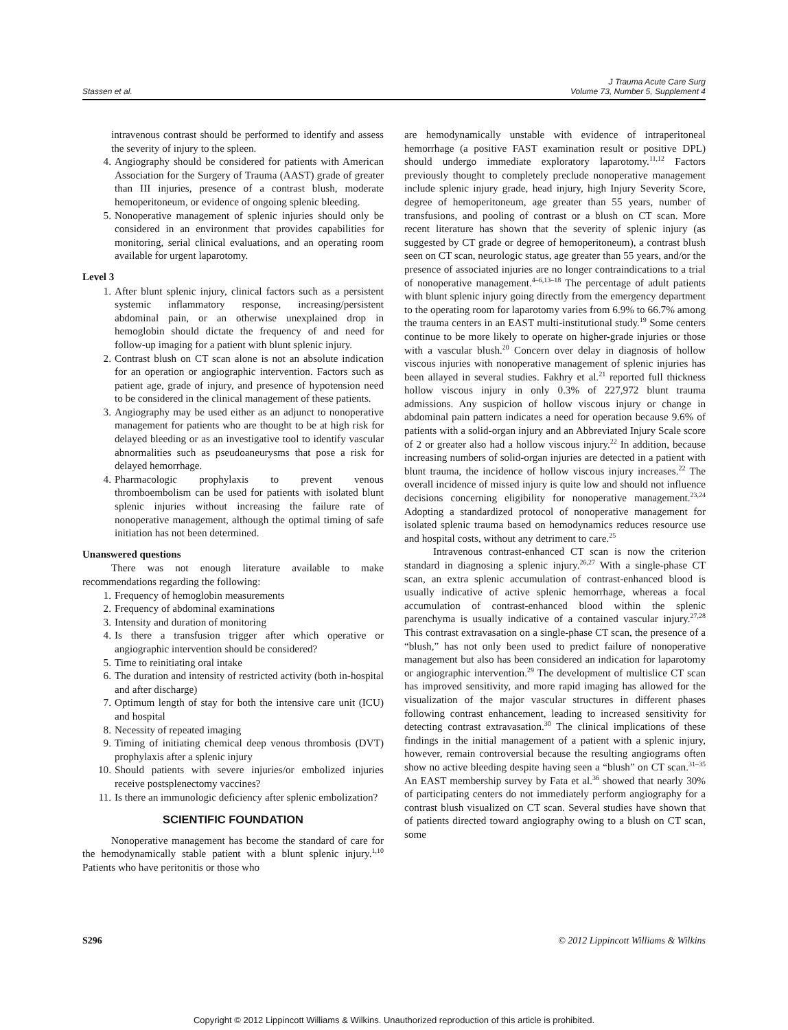Stassen et al. J Trauma Acute Care Surg
Volume 73, Number 5, Supplement 4
intravenous contrast should be performed to identify and assess the severity of injury to the spleen.
4. Angiography should be considered for patients with American Association for the Surgery of Trauma (AAST) grade of greater than III injuries, presence of a contrast blush, moderate hemoperitoneum, or evidence of ongoing splenic bleeding.
5. Nonoperative management of splenic injuries should only be considered in an environment that provides capabilities for monitoring, serial clinical evaluations, and an operating room available for urgent laparotomy.
Level 3
1. After blunt splenic injury, clinical factors such as a persistent systemic inflammatory response, increasing/persistent abdominal pain, or an otherwise unexplained drop in hemoglobin should dictate the frequency of and need for follow-up imaging for a patient with blunt splenic injury.
2. Contrast blush on CT scan alone is not an absolute indication for an operation or angiographic intervention. Factors such as patient age, grade of injury, and presence of hypotension need to be considered in the clinical management of these patients.
3. Angiography may be used either as an adjunct to nonoperative management for patients who are thought to be at high risk for delayed bleeding or as an investigative tool to identify vascular abnormalities such as pseudoaneurysms that pose a risk for delayed hemorrhage.
4. Pharmacologic prophylaxis to prevent venous thromboembolism can be used for patients with isolated blunt splenic injuries without increasing the failure rate of nonoperative management, although the optimal timing of safe initiation has not been determined.
Unanswered questions
There was not enough literature available to make recommendations regarding the following:
1. Frequency of hemoglobin measurements
2. Frequency of abdominal examinations
3. Intensity and duration of monitoring
4. Is there a transfusion trigger after which operative or angiographic intervention should be considered?
5. Time to reinitiating oral intake
6. The duration and intensity of restricted activity (both in-hospital and after discharge)
7. Optimum length of stay for both the intensive care unit (ICU) and hospital
8. Necessity of repeated imaging
9. Timing of initiating chemical deep venous thrombosis (DVT) prophylaxis after a splenic injury
10. Should patients with severe injuries/or embolized injuries receive postsplenectomy vaccines?
11. Is there an immunologic deficiency after splenic embolization?
SCIENTIFIC FOUNDATION
Nonoperative management has become the standard of care for the hemodynamically stable patient with a blunt splenic injury.<sup>1,10</sup> Patients who have peritonitis or those who
are hemodynamically unstable with evidence of intraperitoneal hemorrhage (a positive FAST examination result or positive DPL) should undergo immediate exploratory laparotomy.<sup>11,12</sup> Factors previously thought to completely preclude nonoperative management include splenic injury grade, head injury, high Injury Severity Score, degree of hemoperitoneum, age greater than 55 years, number of transfusions, and pooling of contrast or a blush on CT scan. More recent literature has shown that the severity of splenic injury (as suggested by CT grade or degree of hemoperitoneum), a contrast blush seen on CT scan, neurologic status, age greater than 55 years, and/or the presence of associated injuries are no longer contraindications to a trial of nonoperative management.<sup>4–6,13–18</sup> The percentage of adult patients with blunt splenic injury going directly from the emergency department to the operating room for laparotomy varies from 6.9% to 66.7% among the trauma centers in an EAST multi-institutional study.<sup>19</sup> Some centers continue to be more likely to operate on higher-grade injuries or those with a vascular blush.<sup>20</sup> Concern over delay in diagnosis of hollow viscous injuries with nonoperative management of splenic injuries has been allayed in several studies. Fakhry et al.<sup>21</sup> reported full thickness hollow viscous injury in only 0.3% of 227,972 blunt trauma admissions. Any suspicion of hollow viscous injury or change in abdominal pain pattern indicates a need for operation because 9.6% of patients with a solid-organ injury and an Abbreviated Injury Scale score of 2 or greater also had a hollow viscous injury.<sup>22</sup> In addition, because increasing numbers of solid-organ injuries are detected in a patient with blunt trauma, the incidence of hollow viscous injury increases.<sup>22</sup> The overall incidence of missed injury is quite low and should not influence decisions concerning eligibility for nonoperative management.<sup>23,24</sup> Adopting a standardized protocol of nonoperative management for isolated splenic trauma based on hemodynamics reduces resource use and hospital costs, without any detriment to care.<sup>25</sup>
Intravenous contrast-enhanced CT scan is now the criterion standard in diagnosing a splenic injury.<sup>26,27</sup> With a single-phase CT scan, an extra splenic accumulation of contrast-enhanced blood is usually indicative of active splenic hemorrhage, whereas a focal accumulation of contrast-enhanced blood within the splenic parenchyma is usually indicative of a contained vascular injury.<sup>27,28</sup> This contrast extravasation on a single-phase CT scan, the presence of a “blush,” has not only been used to predict failure of nonoperative management but also has been considered an indication for laparotomy or angiographic intervention.<sup>29</sup> The development of multislice CT scan has improved sensitivity, and more rapid imaging has allowed for the visualization of the major vascular structures in different phases following contrast enhancement, leading to increased sensitivity for detecting contrast extravasation.<sup>30</sup> The clinical implications of these findings in the initial management of a patient with a splenic injury, however, remain controversial because the resulting angiograms often show no active bleeding despite having seen a “blush” on CT scan.<sup>31–35</sup> An EAST membership survey by Fata et al.<sup>36</sup> showed that nearly 30% of participating centers do not immediately perform angiography for a contrast blush visualized on CT scan. Several studies have shown that of patients directed toward angiography owing to a blush on CT scan, some
S296 © 2012 Lippincott Williams & Wilkins
Copyright © 2012 Lippincott Williams & Wilkins. Unauthorized reproduction of this article is prohibited.